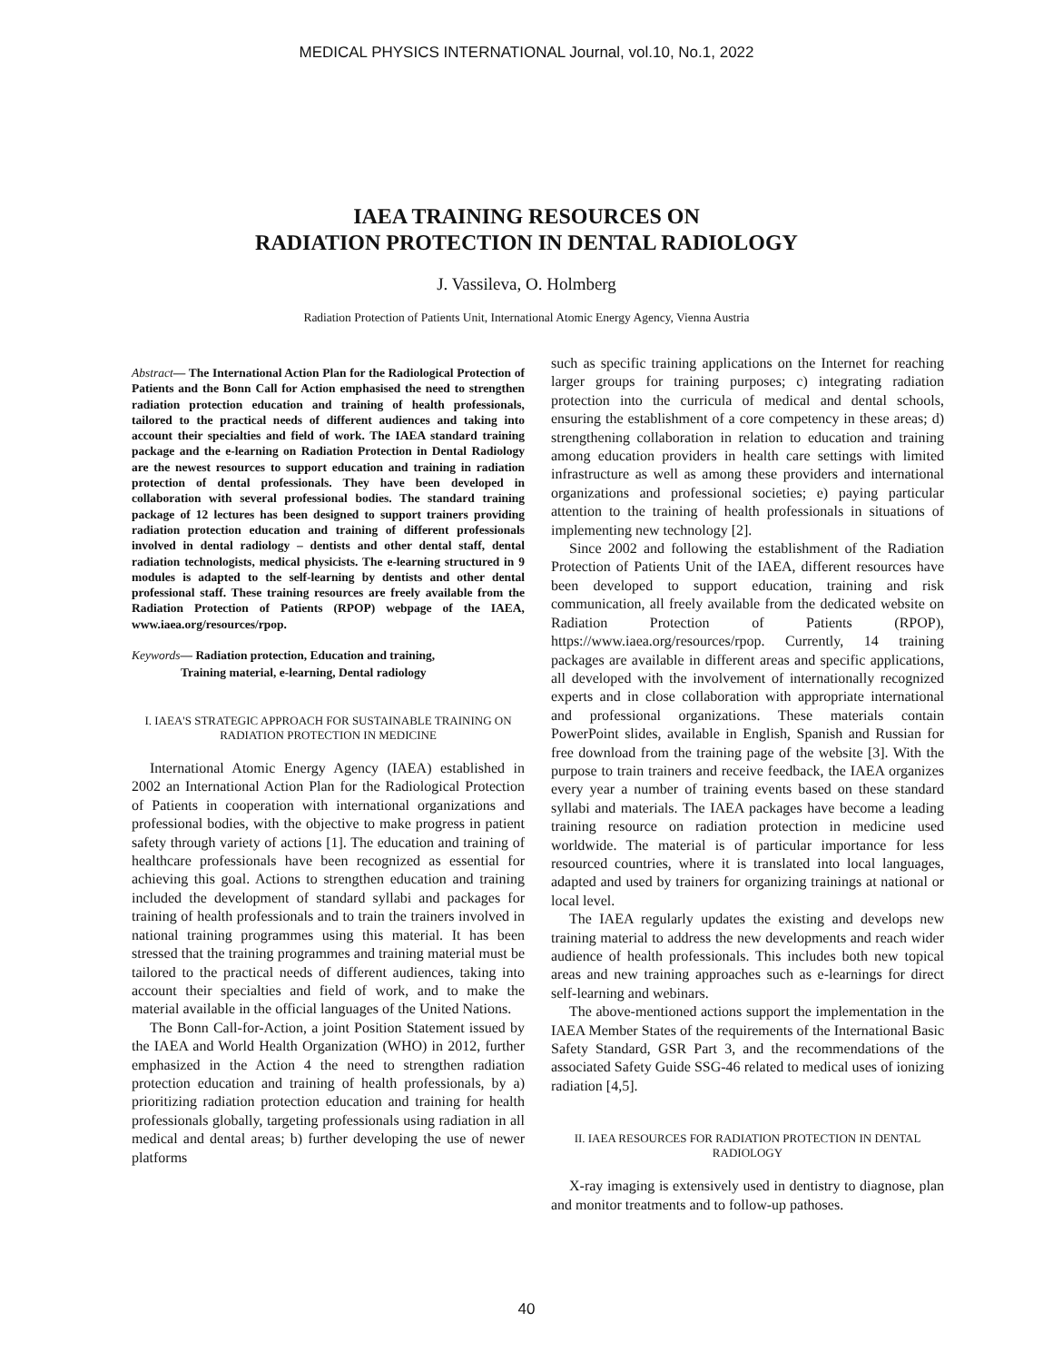MEDICAL PHYSICS INTERNATIONAL Journal, vol.10, No.1, 2022
IAEA TRAINING RESOURCES ON
RADIATION PROTECTION IN DENTAL RADIOLOGY
J. Vassileva, O. Holmberg
Radiation Protection of Patients Unit, International Atomic Energy Agency, Vienna Austria
Abstract— The International Action Plan for the Radiological Protection of Patients and the Bonn Call for Action emphasised the need to strengthen radiation protection education and training of health professionals, tailored to the practical needs of different audiences and taking into account their specialties and field of work. The IAEA standard training package and the e-learning on Radiation Protection in Dental Radiology are the newest resources to support education and training in radiation protection of dental professionals. They have been developed in collaboration with several professional bodies. The standard training package of 12 lectures has been designed to support trainers providing radiation protection education and training of different professionals involved in dental radiology – dentists and other dental staff, dental radiation technologists, medical physicists. The e-learning structured in 9 modules is adapted to the self-learning by dentists and other dental professional staff. These training resources are freely available from the Radiation Protection of Patients (RPOP) webpage of the IAEA, www.iaea.org/resources/rpop.
Keywords— Radiation protection, Education and training,
Training material, e-learning, Dental radiology
I. IAEA'S STRATEGIC APPROACH FOR SUSTAINABLE TRAINING ON RADIATION PROTECTION IN MEDICINE
International Atomic Energy Agency (IAEA) established in 2002 an International Action Plan for the Radiological Protection of Patients in cooperation with international organizations and professional bodies, with the objective to make progress in patient safety through variety of actions [1]. The education and training of healthcare professionals have been recognized as essential for achieving this goal. Actions to strengthen education and training included the development of standard syllabi and packages for training of health professionals and to train the trainers involved in national training programmes using this material. It has been stressed that the training programmes and training material must be tailored to the practical needs of different audiences, taking into account their specialties and field of work, and to make the material available in the official languages of the United Nations.
The Bonn Call-for-Action, a joint Position Statement issued by the IAEA and World Health Organization (WHO) in 2012, further emphasized in the Action 4 the need to strengthen radiation protection education and training of health professionals, by a) prioritizing radiation protection education and training for health professionals globally, targeting professionals using radiation in all medical and dental areas; b) further developing the use of newer platforms
such as specific training applications on the Internet for reaching larger groups for training purposes; c) integrating radiation protection into the curricula of medical and dental schools, ensuring the establishment of a core competency in these areas; d) strengthening collaboration in relation to education and training among education providers in health care settings with limited infrastructure as well as among these providers and international organizations and professional societies; e) paying particular attention to the training of health professionals in situations of implementing new technology [2].
Since 2002 and following the establishment of the Radiation Protection of Patients Unit of the IAEA, different resources have been developed to support education, training and risk communication, all freely available from the dedicated website on Radiation Protection of Patients (RPOP), https://www.iaea.org/resources/rpop. Currently, 14 training packages are available in different areas and specific applications, all developed with the involvement of internationally recognized experts and in close collaboration with appropriate international and professional organizations. These materials contain PowerPoint slides, available in English, Spanish and Russian for free download from the training page of the website [3]. With the purpose to train trainers and receive feedback, the IAEA organizes every year a number of training events based on these standard syllabi and materials. The IAEA packages have become a leading training resource on radiation protection in medicine used worldwide. The material is of particular importance for less resourced countries, where it is translated into local languages, adapted and used by trainers for organizing trainings at national or local level.
The IAEA regularly updates the existing and develops new training material to address the new developments and reach wider audience of health professionals. This includes both new topical areas and new training approaches such as e-learnings for direct self-learning and webinars.
The above-mentioned actions support the implementation in the IAEA Member States of the requirements of the International Basic Safety Standard, GSR Part 3, and the recommendations of the associated Safety Guide SSG-46 related to medical uses of ionizing radiation [4,5].
II. IAEA RESOURCES FOR RADIATION PROTECTION IN DENTAL RADIOLOGY
X-ray imaging is extensively used in dentistry to diagnose, plan and monitor treatments and to follow-up pathoses.
40